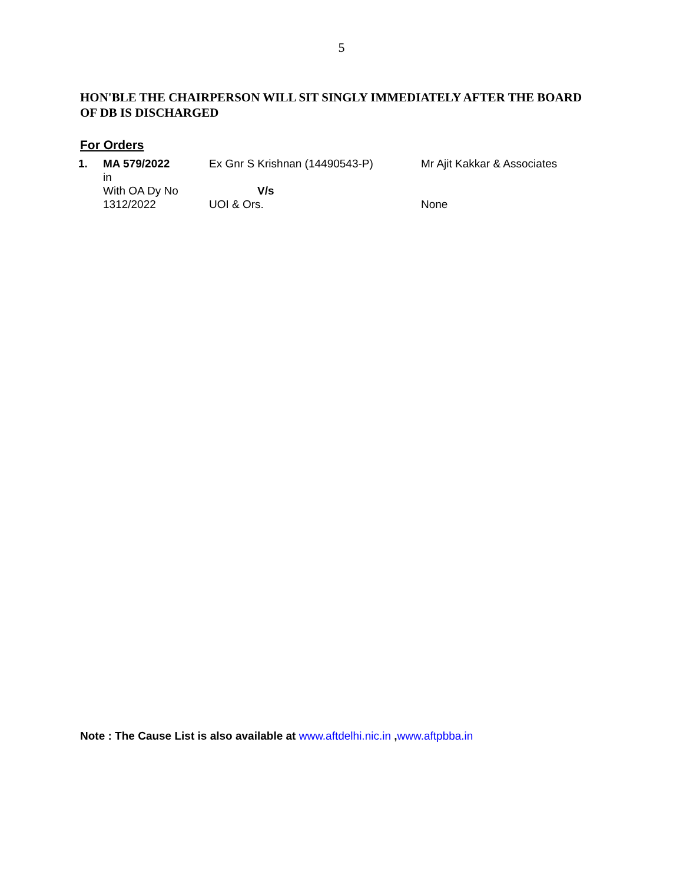5
HON'BLE THE CHAIRPERSON WILL SIT SINGLY IMMEDIATELY AFTER THE BOARD OF DB IS DISCHARGED
For Orders
| 1. | MA 579/2022 in With OA Dy No 1312/2022 | Ex Gnr S Krishnan (14490543-P) V/s UOI & Ors. | Mr Ajit Kakkar & Associates None |
Note : The Cause List is also available at www.aftdelhi.nic.in ,www.aftpbba.in